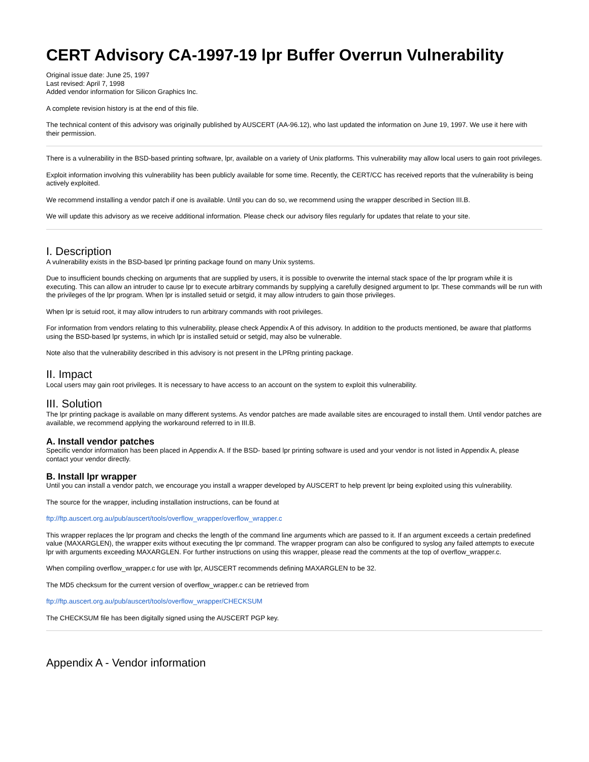CERT Advisory CA-1997-19 lpr Buffer Overrun Vulnerability
Original issue date: June 25, 1997
Last revised: April 7, 1998
Added vendor information for Silicon Graphics Inc.
A complete revision history is at the end of this file.
The technical content of this advisory was originally published by AUSCERT (AA-96.12), who last updated the information on June 19, 1997. We use it here with their permission.
There is a vulnerability in the BSD-based printing software, lpr, available on a variety of Unix platforms. This vulnerability may allow local users to gain root privileges.
Exploit information involving this vulnerability has been publicly available for some time. Recently, the CERT/CC has received reports that the vulnerability is being actively exploited.
We recommend installing a vendor patch if one is available. Until you can do so, we recommend using the wrapper described in Section III.B.
We will update this advisory as we receive additional information. Please check our advisory files regularly for updates that relate to your site.
I. Description
A vulnerability exists in the BSD-based lpr printing package found on many Unix systems.
Due to insufficient bounds checking on arguments that are supplied by users, it is possible to overwrite the internal stack space of the lpr program while it is executing. This can allow an intruder to cause lpr to execute arbitrary commands by supplying a carefully designed argument to lpr. These commands will be run with the privileges of the lpr program. When lpr is installed setuid or setgid, it may allow intruders to gain those privileges.
When lpr is setuid root, it may allow intruders to run arbitrary commands with root privileges.
For information from vendors relating to this vulnerability, please check Appendix A of this advisory. In addition to the products mentioned, be aware that platforms using the BSD-based lpr systems, in which lpr is installed setuid or setgid, may also be vulnerable.
Note also that the vulnerability described in this advisory is not present in the LPRng printing package.
II. Impact
Local users may gain root privileges. It is necessary to have access to an account on the system to exploit this vulnerability.
III. Solution
The lpr printing package is available on many different systems. As vendor patches are made available sites are encouraged to install them. Until vendor patches are available, we recommend applying the workaround referred to in III.B.
A. Install vendor patches
Specific vendor information has been placed in Appendix A. If the BSD- based lpr printing software is used and your vendor is not listed in Appendix A, please contact your vendor directly.
B. Install lpr wrapper
Until you can install a vendor patch, we encourage you install a wrapper developed by AUSCERT to help prevent lpr being exploited using this vulnerability.
The source for the wrapper, including installation instructions, can be found at
ftp://ftp.auscert.org.au/pub/auscert/tools/overflow_wrapper/overflow_wrapper.c
This wrapper replaces the lpr program and checks the length of the command line arguments which are passed to it. If an argument exceeds a certain predefined value (MAXARGLEN), the wrapper exits without executing the lpr command. The wrapper program can also be configured to syslog any failed attempts to execute lpr with arguments exceeding MAXARGLEN. For further instructions on using this wrapper, please read the comments at the top of overflow_wrapper.c.
When compiling overflow_wrapper.c for use with lpr, AUSCERT recommends defining MAXARGLEN to be 32.
The MD5 checksum for the current version of overflow_wrapper.c can be retrieved from
ftp://ftp.auscert.org.au/pub/auscert/tools/overflow_wrapper/CHECKSUM
The CHECKSUM file has been digitally signed using the AUSCERT PGP key.
Appendix A - Vendor information